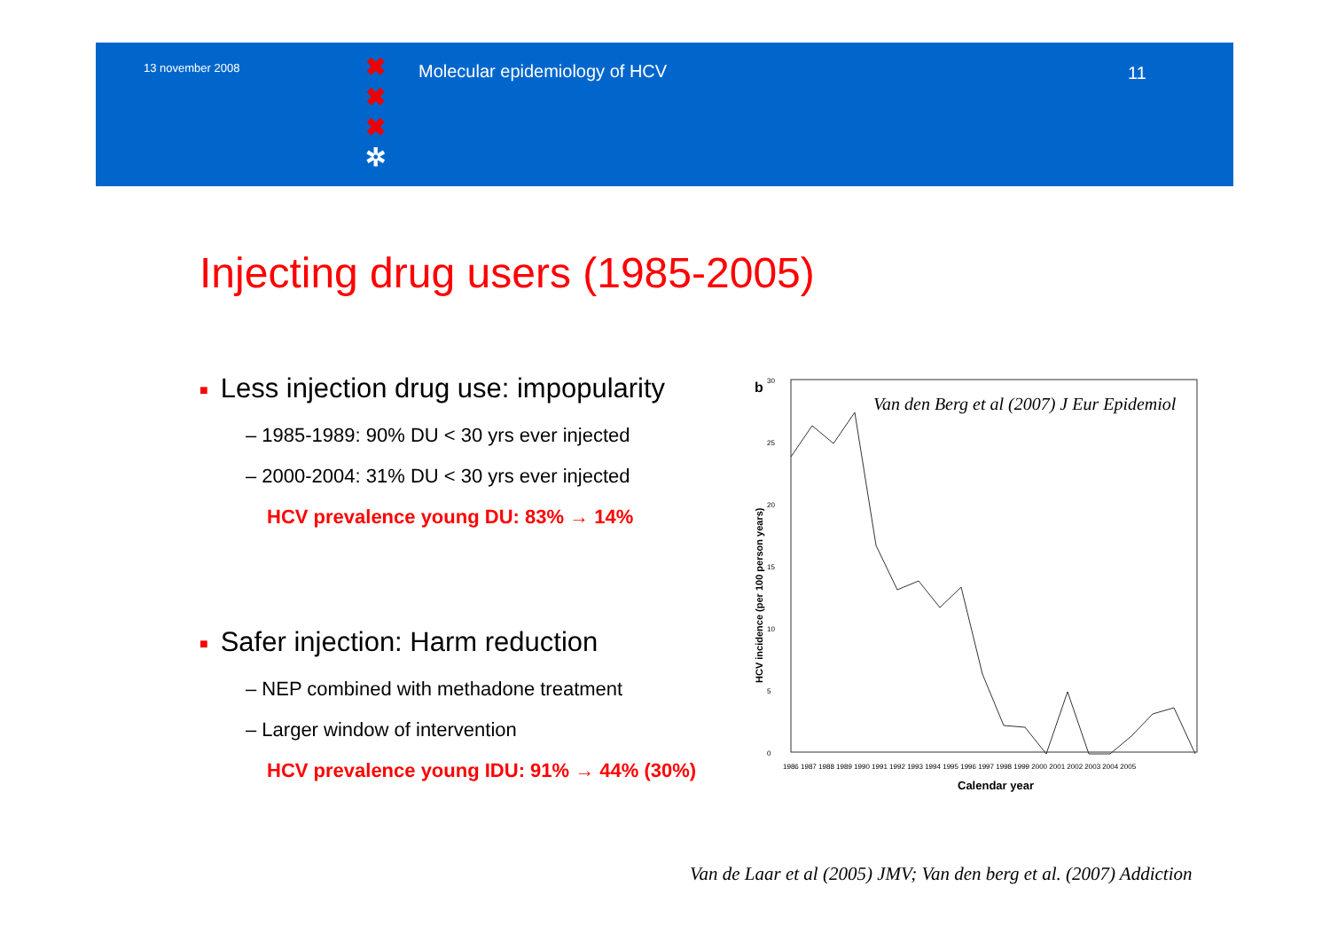13 november 2008
✖
✖
✖
✲
Molecular epidemiology of HCV 11
Injecting drug users (1985-2005)
■ Less injection drug use: impopularity
– 1985-1989: 90% DU < 30 yrs ever injected
– 2000-2004: 31% DU < 30 yrs ever injected
HCV prevalence young DU: 83% → 14%
■ Safer injection: Harm reduction
– NEP combined with methadone treatment
– Larger window of intervention
HCV prevalence young IDU: 91% → 44% (30%)
b
30
25
20
15
10
5
0
Van den Berg et al (2007) J Eur Epidemiol
HCV incidence (per 100 person years)
1986 1987 1988 1989 1990 1991 1992 1993 1994 1995 1996 1997 1998 1999 2000 2001 2002 2003 2004 2005
Calendar year
Van de Laar et al (2005) JMV; Van den berg et al. (2007) Addiction